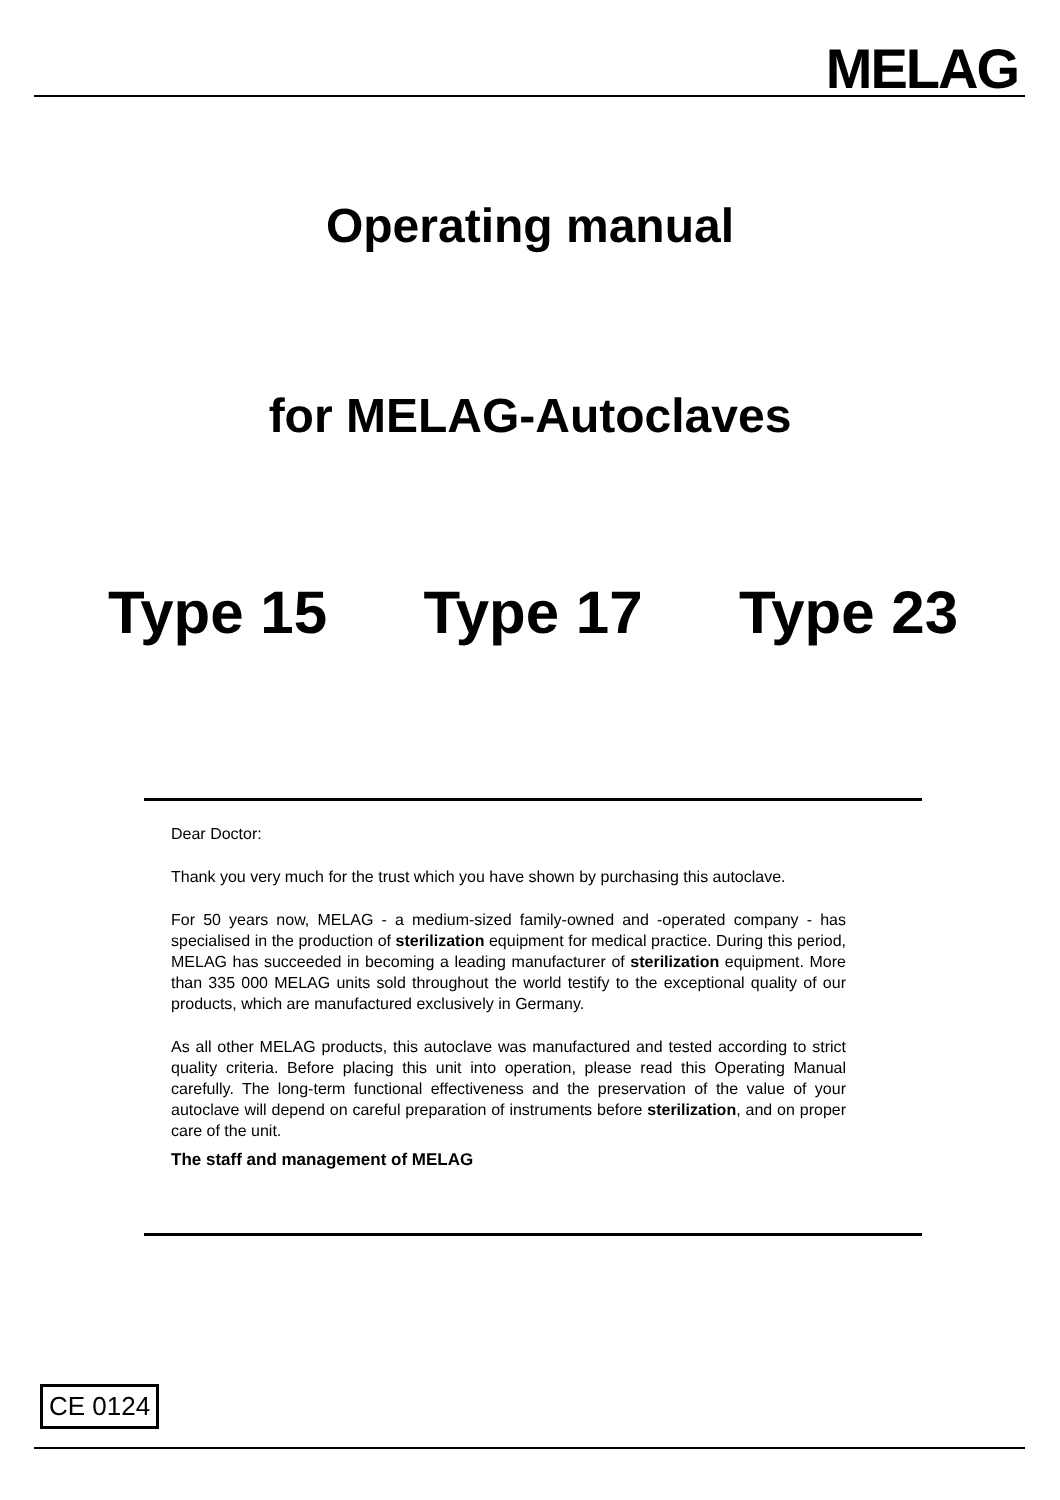MELAG
Operating manual
for MELAG-Autoclaves
Type 15 Type 17 Type 23
Dear Doctor:
Thank you very much for the trust which you have shown by purchasing this autoclave.
For 50 years now, MELAG - a medium-sized family-owned and -operated company - has specialised in the production of sterilization equipment for medical practice. During this period, MELAG has succeeded in becoming a leading manufacturer of sterilization equipment. More than 335 000 MELAG units sold throughout the world testify to the exceptional quality of our products, which are manufactured exclusively in Germany.
As all other MELAG products, this autoclave was manufactured and tested according to strict quality criteria. Before placing this unit into operation, please read this Operating Manual carefully. The long-term functional effectiveness and the preservation of the value of your autoclave will depend on careful preparation of instruments before sterilization, and on proper care of the unit.
The staff and management of MELAG
CE 0124